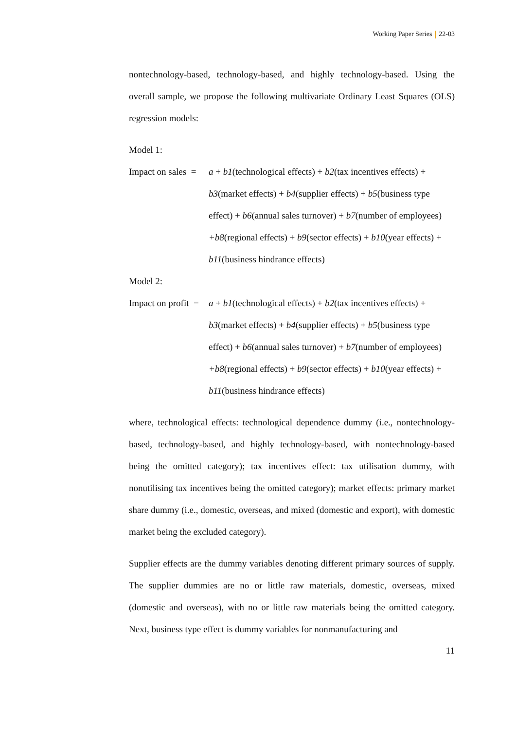Working Paper Series 22-03
nontechnology-based, technology-based, and highly technology-based. Using the overall sample, we propose the following multivariate Ordinary Least Squares (OLS) regression models:
Model 1:
Impact on sales =
a + b1(technological effects) + b2(tax incentives effects) +
b3(market effects) + b4(supplier effects) + b5(business type
effect) + b6(annual sales turnover) + b7(number of employees)
+b8(regional effects) + b9(sector effects) + b10(year effects) +
b11(business hindrance effects)
Model 2:
Impact on profit =
a + b1(technological effects) + b2(tax incentives effects) +
b3(market effects) + b4(supplier effects) + b5(business type
effect) + b6(annual sales turnover) + b7(number of employees)
+b8(regional effects) + b9(sector effects) + b10(year effects) +
b11(business hindrance effects)
where, technological effects: technological dependence dummy (i.e., nontechnology-based, technology-based, and highly technology-based, with nontechnology-based being the omitted category); tax incentives effect: tax utilisation dummy, with nonutilising tax incentives being the omitted category); market effects: primary market share dummy (i.e., domestic, overseas, and mixed (domestic and export), with domestic market being the excluded category).
Supplier effects are the dummy variables denoting different primary sources of supply. The supplier dummies are no or little raw materials, domestic, overseas, mixed (domestic and overseas), with no or little raw materials being the omitted category. Next, business type effect is dummy variables for nonmanufacturing and
11